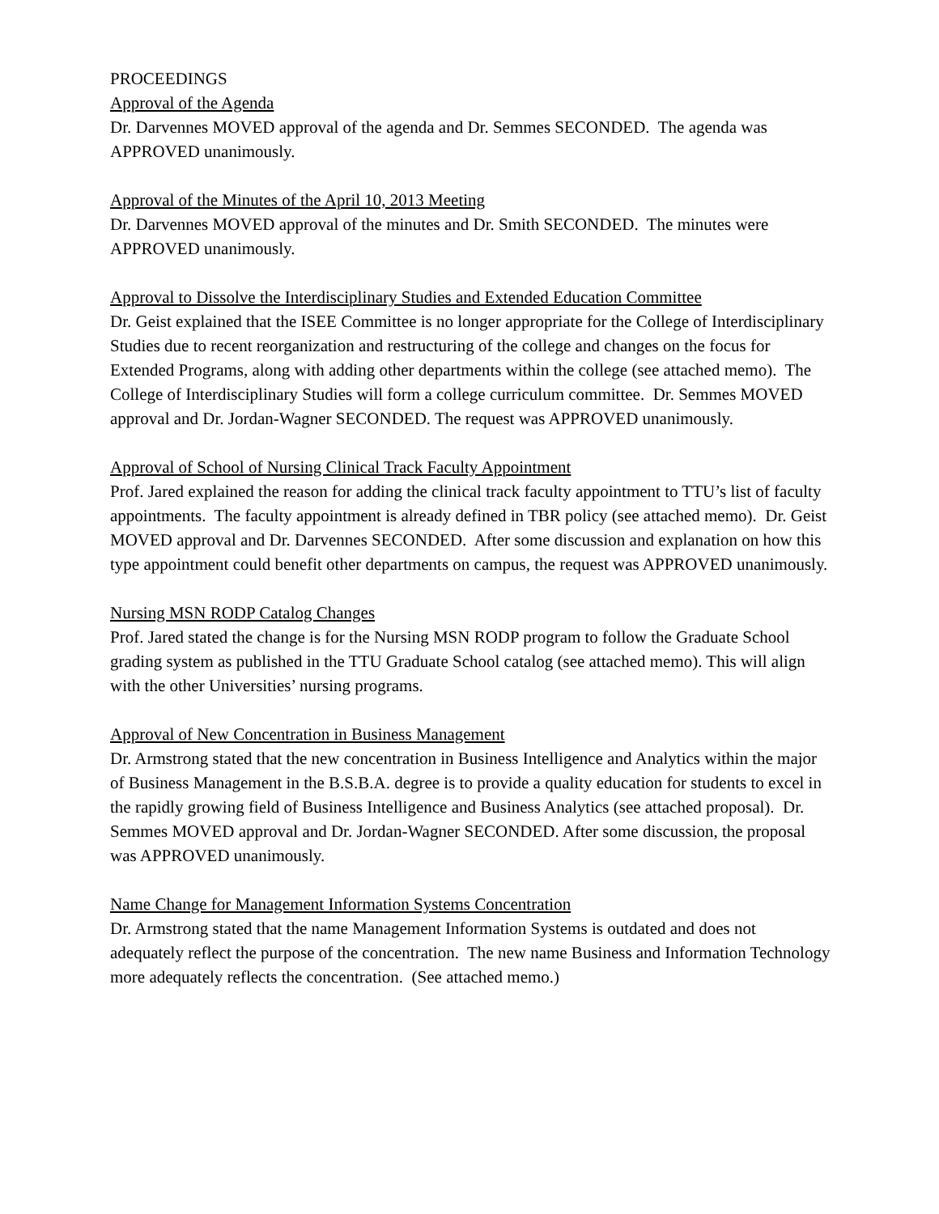PROCEEDINGS
Approval of the Agenda
Dr. Darvennes MOVED approval of the agenda and Dr. Semmes SECONDED. The agenda was APPROVED unanimously.
Approval of the Minutes of the April 10, 2013 Meeting
Dr. Darvennes MOVED approval of the minutes and Dr. Smith SECONDED. The minutes were APPROVED unanimously.
Approval to Dissolve the Interdisciplinary Studies and Extended Education Committee
Dr. Geist explained that the ISEE Committee is no longer appropriate for the College of Interdisciplinary Studies due to recent reorganization and restructuring of the college and changes on the focus for Extended Programs, along with adding other departments within the college (see attached memo). The College of Interdisciplinary Studies will form a college curriculum committee. Dr. Semmes MOVED approval and Dr. Jordan-Wagner SECONDED. The request was APPROVED unanimously.
Approval of School of Nursing Clinical Track Faculty Appointment
Prof. Jared explained the reason for adding the clinical track faculty appointment to TTU’s list of faculty appointments. The faculty appointment is already defined in TBR policy (see attached memo). Dr. Geist MOVED approval and Dr. Darvennes SECONDED. After some discussion and explanation on how this type appointment could benefit other departments on campus, the request was APPROVED unanimously.
Nursing MSN RODP Catalog Changes
Prof. Jared stated the change is for the Nursing MSN RODP program to follow the Graduate School grading system as published in the TTU Graduate School catalog (see attached memo). This will align with the other Universities’ nursing programs.
Approval of New Concentration in Business Management
Dr. Armstrong stated that the new concentration in Business Intelligence and Analytics within the major of Business Management in the B.S.B.A. degree is to provide a quality education for students to excel in the rapidly growing field of Business Intelligence and Business Analytics (see attached proposal). Dr. Semmes MOVED approval and Dr. Jordan-Wagner SECONDED. After some discussion, the proposal was APPROVED unanimously.
Name Change for Management Information Systems Concentration
Dr. Armstrong stated that the name Management Information Systems is outdated and does not adequately reflect the purpose of the concentration. The new name Business and Information Technology more adequately reflects the concentration. (See attached memo.)